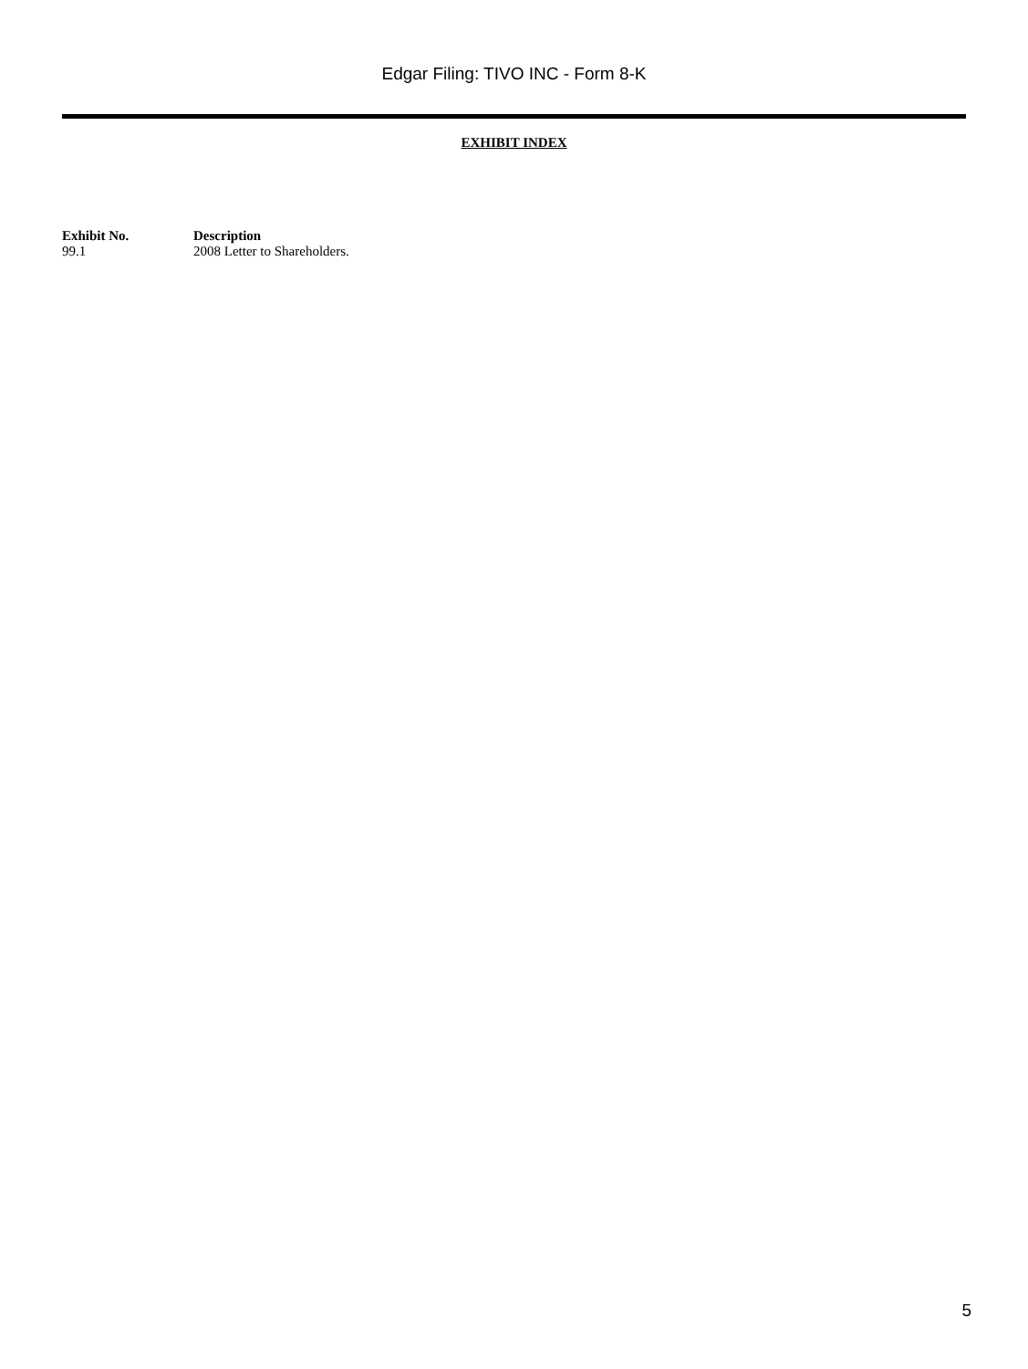Edgar Filing: TIVO INC - Form 8-K
EXHIBIT INDEX
| Exhibit No. | Description |
| --- | --- |
| 99.1 | 2008 Letter to Shareholders. |
5